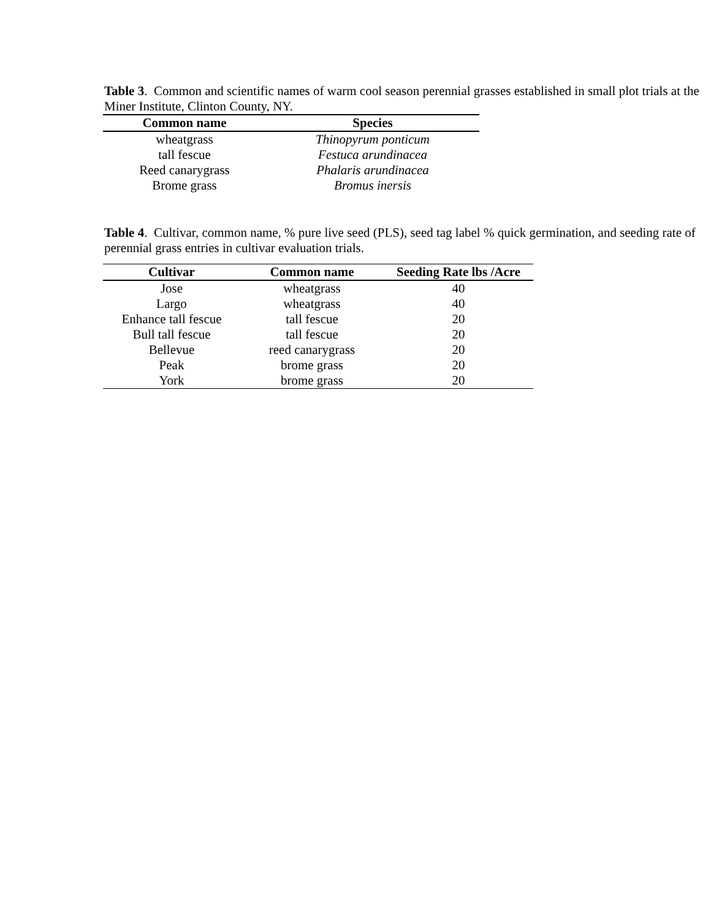Table 3. Common and scientific names of warm cool season perennial grasses established in small plot trials at the Miner Institute, Clinton County, NY.
| Common name | Species |
| --- | --- |
| wheatgrass | Thinopyrum ponticum |
| tall fescue | Festuca arundinacea |
| Reed canarygrass | Phalaris arundinacea |
| Brome grass | Bromus inersis |
Table 4. Cultivar, common name, % pure live seed (PLS), seed tag label % quick germination, and seeding rate of perennial grass entries in cultivar evaluation trials.
| Cultivar | Common name | Seeding Rate lbs /Acre |
| --- | --- | --- |
| Jose | wheatgrass | 40 |
| Largo | wheatgrass | 40 |
| Enhance tall fescue | tall fescue | 20 |
| Bull tall fescue | tall fescue | 20 |
| Bellevue | reed canarygrass | 20 |
| Peak | brome grass | 20 |
| York | brome grass | 20 |